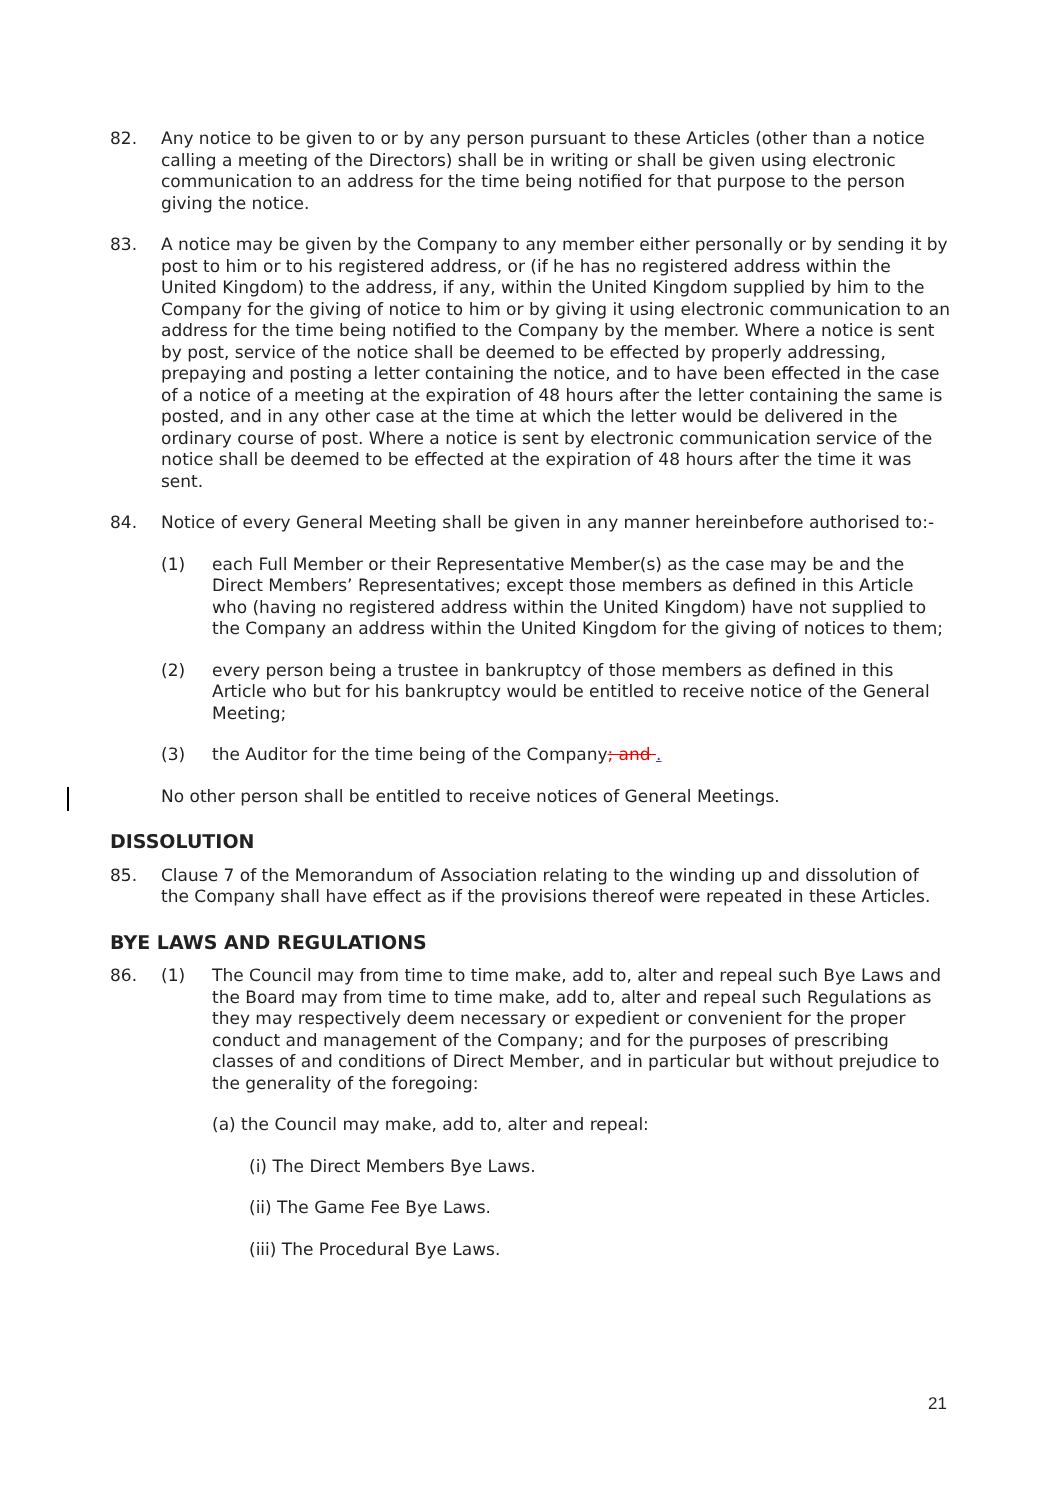82. Any notice to be given to or by any person pursuant to these Articles (other than a notice calling a meeting of the Directors) shall be in writing or shall be given using electronic communication to an address for the time being notified for that purpose to the person giving the notice.
83. A notice may be given by the Company to any member either personally or by sending it by post to him or to his registered address, or (if he has no registered address within the United Kingdom) to the address, if any, within the United Kingdom supplied by him to the Company for the giving of notice to him or by giving it using electronic communication to an address for the time being notified to the Company by the member. Where a notice is sent by post, service of the notice shall be deemed to be effected by properly addressing, prepaying and posting a letter containing the notice, and to have been effected in the case of a notice of a meeting at the expiration of 48 hours after the letter containing the same is posted, and in any other case at the time at which the letter would be delivered in the ordinary course of post. Where a notice is sent by electronic communication service of the notice shall be deemed to be effected at the expiration of 48 hours after the time it was sent.
84. Notice of every General Meeting shall be given in any manner hereinbefore authorised to:-
(1) each Full Member or their Representative Member(s) as the case may be and the Direct Members’ Representatives; except those members as defined in this Article who (having no registered address within the United Kingdom) have not supplied to the Company an address within the United Kingdom for the giving of notices to them;
(2) every person being a trustee in bankruptcy of those members as defined in this Article who but for his bankruptcy would be entitled to receive notice of the General Meeting;
(3) the Auditor for the time being of the Company; and .
No other person shall be entitled to receive notices of General Meetings.
DISSOLUTION
85. Clause 7 of the Memorandum of Association relating to the winding up and dissolution of the Company shall have effect as if the provisions thereof were repeated in these Articles.
BYE LAWS AND REGULATIONS
86. (1) The Council may from time to time make, add to, alter and repeal such Bye Laws and the Board may from time to time make, add to, alter and repeal such Regulations as they may respectively deem necessary or expedient or convenient for the proper conduct and management of the Company; and for the purposes of prescribing classes of and conditions of Direct Member, and in particular but without prejudice to the generality of the foregoing:
(a) the Council may make, add to, alter and repeal:
(i) The Direct Members Bye Laws.
(ii) The Game Fee Bye Laws.
(iii) The Procedural Bye Laws.
21